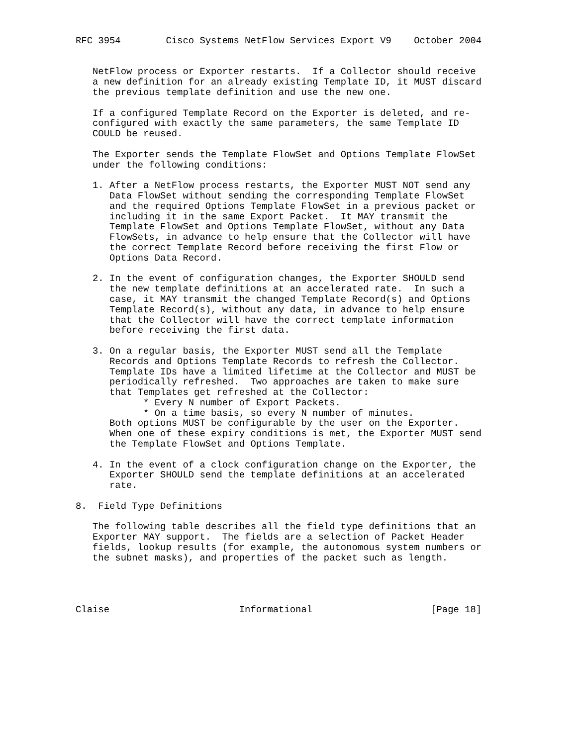RFC 3954        Cisco Systems NetFlow Services Export V9    October 2004


   NetFlow process or Exporter restarts.  If a Collector should receive
   a new definition for an already existing Template ID, it MUST discard
   the previous template definition and use the new one.

   If a configured Template Record on the Exporter is deleted, and re-
   configured with exactly the same parameters, the same Template ID
   COULD be reused.

   The Exporter sends the Template FlowSet and Options Template FlowSet
   under the following conditions:

   1. After a NetFlow process restarts, the Exporter MUST NOT send any
      Data FlowSet without sending the corresponding Template FlowSet
      and the required Options Template FlowSet in a previous packet or
      including it in the same Export Packet.  It MAY transmit the
      Template FlowSet and Options Template FlowSet, without any Data
      FlowSets, in advance to help ensure that the Collector will have
      the correct Template Record before receiving the first Flow or
      Options Data Record.

   2. In the event of configuration changes, the Exporter SHOULD send
      the new template definitions at an accelerated rate.  In such a
      case, it MAY transmit the changed Template Record(s) and Options
      Template Record(s), without any data, in advance to help ensure
      that the Collector will have the correct template information
      before receiving the first data.

   3. On a regular basis, the Exporter MUST send all the Template
      Records and Options Template Records to refresh the Collector.
      Template IDs have a limited lifetime at the Collector and MUST be
      periodically refreshed.  Two approaches are taken to make sure
      that Templates get refreshed at the Collector:
            * Every N number of Export Packets.
            * On a time basis, so every N number of minutes.
      Both options MUST be configurable by the user on the Exporter.
      When one of these expiry conditions is met, the Exporter MUST send
      the Template FlowSet and Options Template.

   4. In the event of a clock configuration change on the Exporter, the
      Exporter SHOULD send the template definitions at an accelerated
      rate.

8.  Field Type Definitions

   The following table describes all the field type definitions that an
   Exporter MAY support.  The fields are a selection of Packet Header
   fields, lookup results (for example, the autonomous system numbers or
   the subnet masks), and properties of the packet such as length.




Claise                       Informational                     [Page 18]